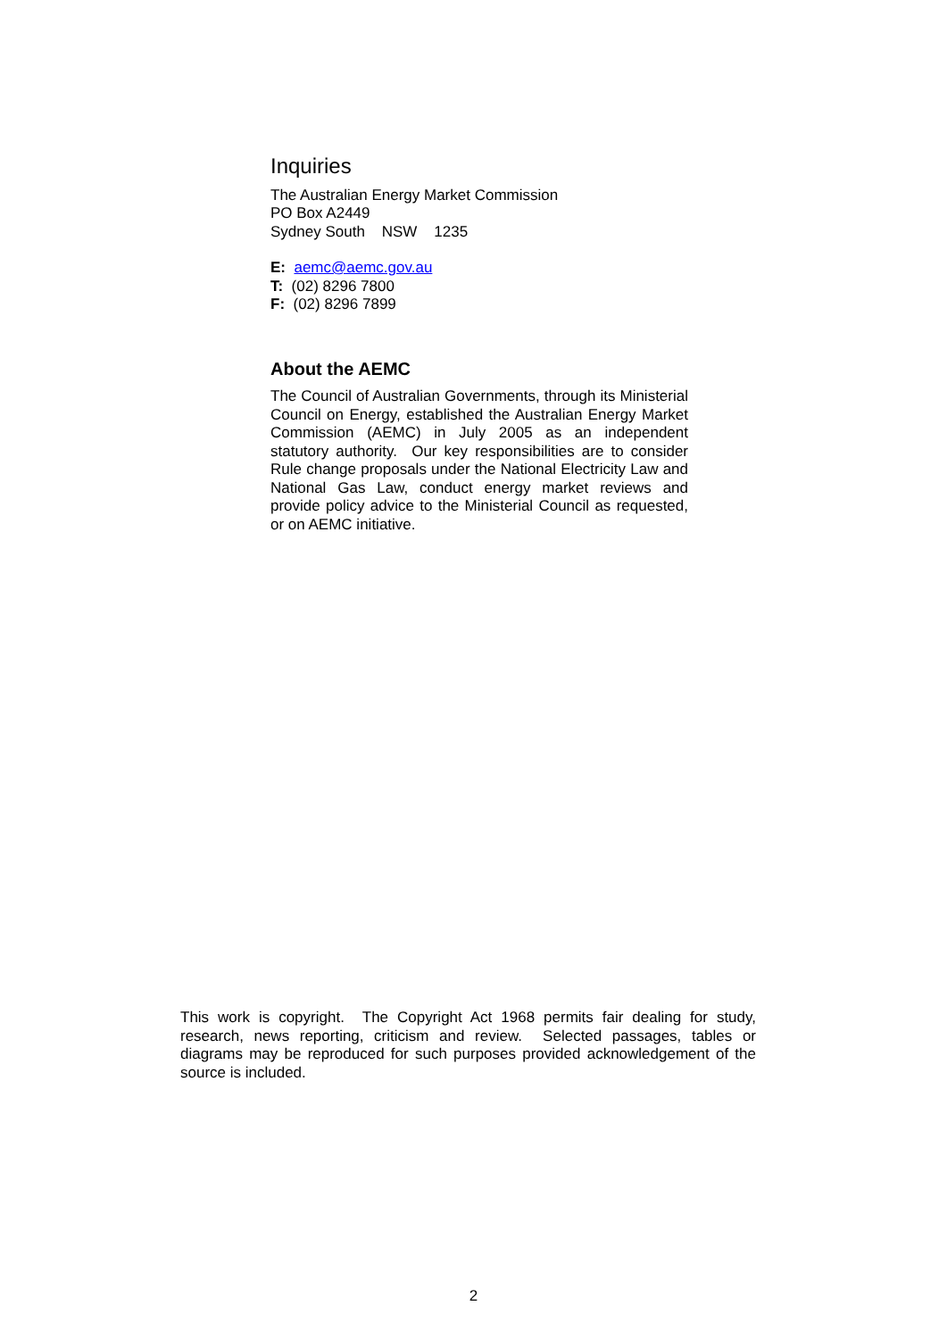Inquiries
The Australian Energy Market Commission
PO Box A2449
Sydney South NSW 1235
E: aemc@aemc.gov.au
T: (02) 8296 7800
F: (02) 8296 7899
About the AEMC
The Council of Australian Governments, through its Ministerial Council on Energy, established the Australian Energy Market Commission (AEMC) in July 2005 as an independent statutory authority. Our key responsibilities are to consider Rule change proposals under the National Electricity Law and National Gas Law, conduct energy market reviews and provide policy advice to the Ministerial Council as requested, or on AEMC initiative.
This work is copyright. The Copyright Act 1968 permits fair dealing for study, research, news reporting, criticism and review. Selected passages, tables or diagrams may be reproduced for such purposes provided acknowledgement of the source is included.
2